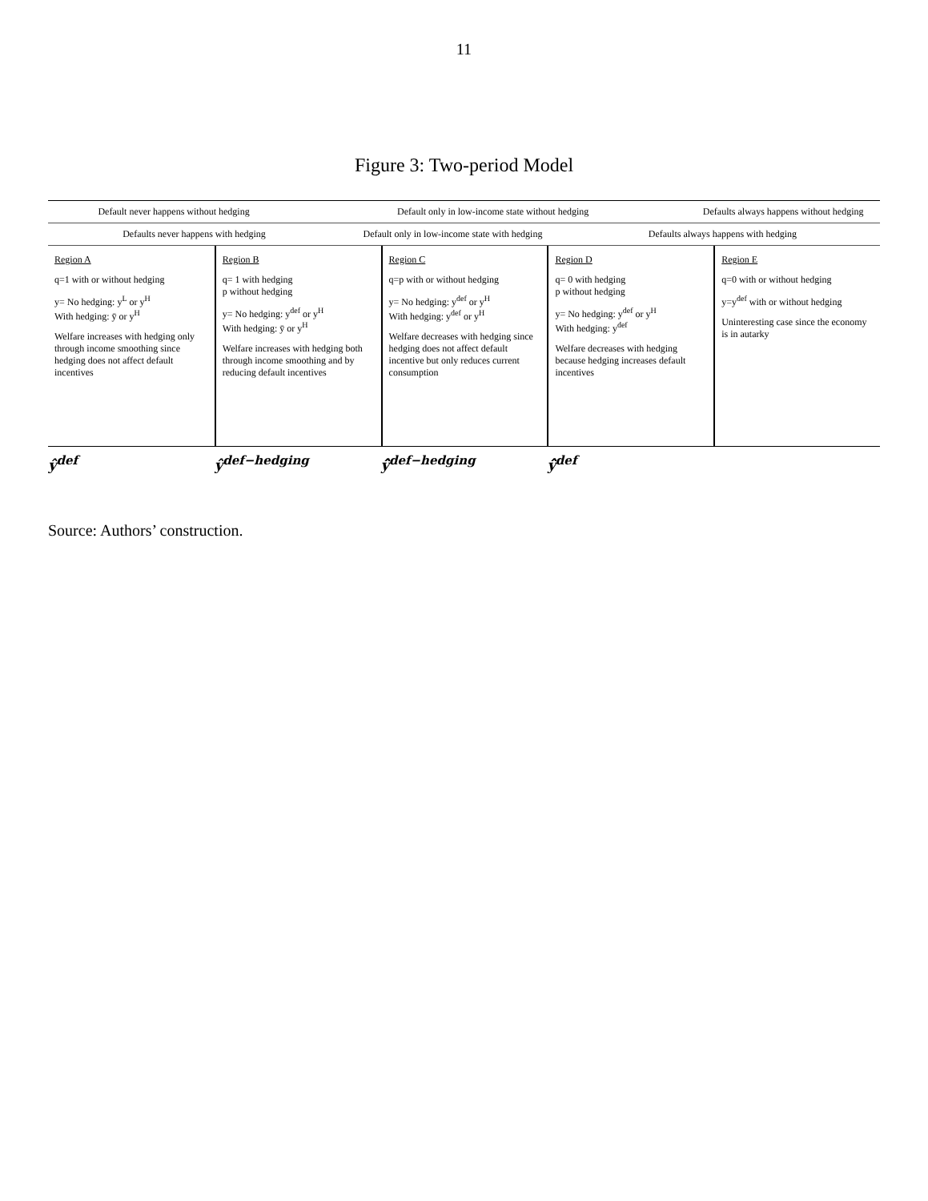11
Figure 3: Two-period Model
Default never happens without hedging
Default only in low-income state without hedging
Defaults always happens without hedging
Defaults never happens with hedging
Default only in low-income state with hedging
Defaults always happens with hedging
Region A
q=1 with or without hedging
y= No hedging: y<sup>L</sup> or y<sup>H</sup>
With hedging: ȳ or y<sup>H</sup>
Welfare increases with hedging only through income smoothing since hedging does not affect default incentives
Region B
q= 1 with hedging
p without hedging
y= No hedging: y<sup>def</sup> or y<sup>H</sup>
With hedging: ȳ or y<sup>H</sup>
Welfare increases with hedging both through income smoothing and by reducing default incentives
Region C
q=p with or without hedging
y= No hedging: y<sup>def</sup> or y<sup>H</sup>
With hedging: y<sup>def</sup> or y<sup>H</sup>
Welfare decreases with hedging since hedging does not affect default incentive but only reduces current consumption
Region D
q= 0 with hedging
p without hedging
y= No hedging: y<sup>def</sup> or y<sup>H</sup>
With hedging: y<sup>def</sup>
Welfare decreases with hedging because hedging increases default incentives
Region E
q=0 with or without hedging
y=y<sup>def</sup> with or without hedging
Uninteresting case since the economy is in autarky
ŷ<sup>def</sup> ŷ<sup>def−hedging</sup> ŷ̂<sup>def−hedging</sup> ŷ̂<sup>def</sup>
Source: Authors’ construction.